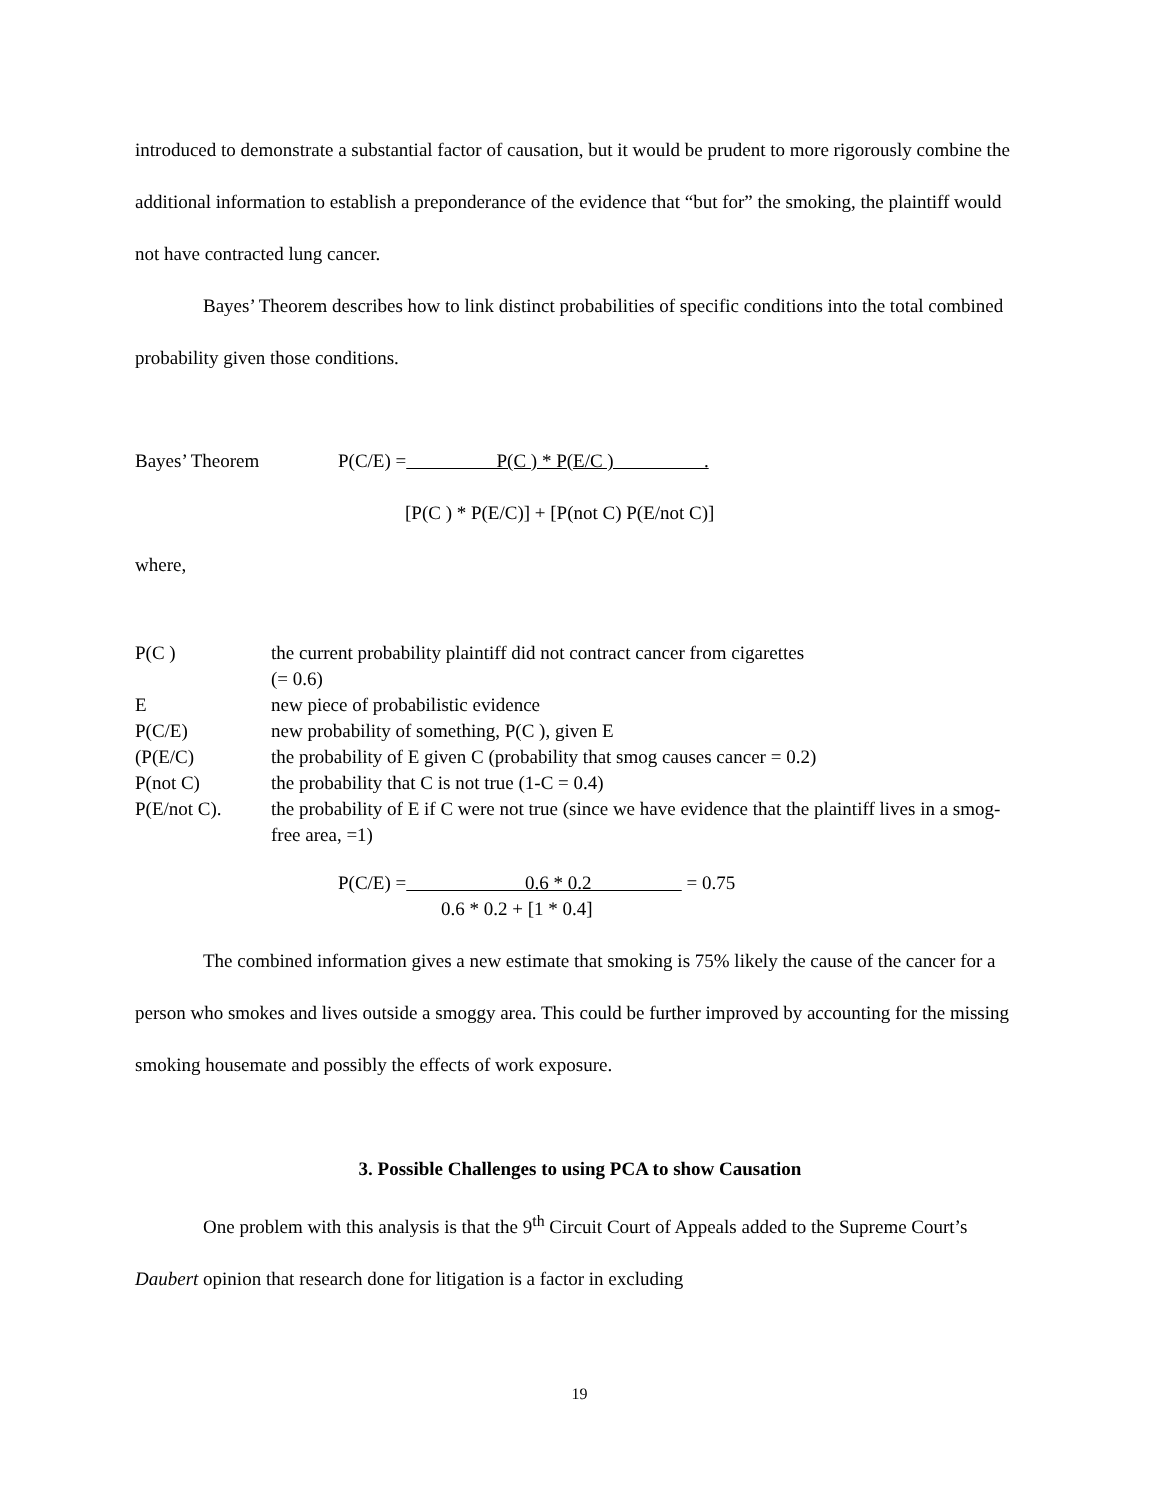introduced to demonstrate a substantial factor of causation, but it would be prudent to more rigorously combine the additional information to establish a preponderance of the evidence that “but for” the smoking, the plaintiff would not have contracted lung cancer.
Bayes’ Theorem describes how to link distinct probabilities of specific conditions into the total combined probability given those conditions.
Bayes’ Theorem P(C/E) = P(C ) * P(E/C ) .
[P(C ) * P(E/C)] + [P(not C) P(E/not C)]
where,
P(C ) the current probability plaintiff did not contract cancer from cigarettes
(= 0.6)
Enew piece of probabilistic evidence
P(C/E) new probability of something, P(C ), given E
(P(E/C) the probability of E given C (probability that smog causes cancer = 0.2)
P(not C) the probability that C is not true (1-C = 0.4)
P(E/not C). the probability of E if C were not true (since we have evidence that the plaintiff lives in a smog-free area, =1)
P(C/E) = 0.6 * 0.2 = 0.75
0.6 * 0.2 + [1 * 0.4]
The combined information gives a new estimate that smoking is 75% likely the cause of the cancer for a person who smokes and lives outside a smoggy area. This could be further improved by accounting for the missing smoking housemate and possibly the effects of work exposure.
3. Possible Challenges to using PCA to show Causation
One problem with this analysis is that the 9<sup>th</sup> Circuit Court of Appeals added to the Supreme Court’s Daubert opinion that research done for litigation is a factor in excluding
19